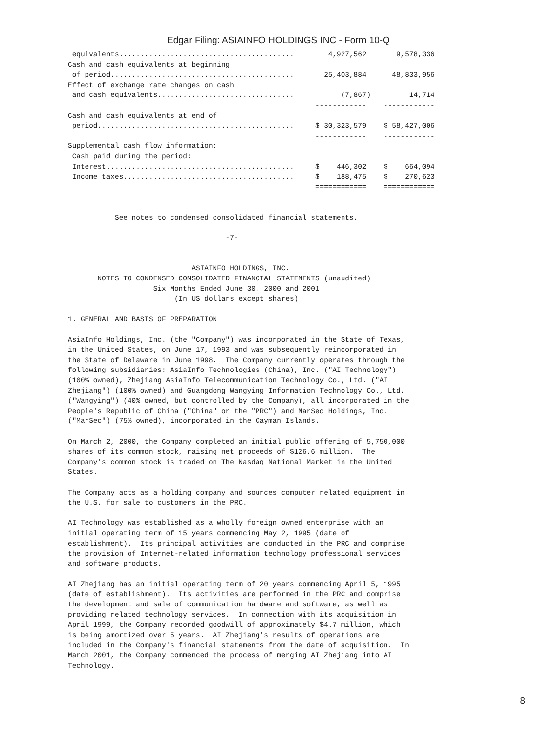Edgar Filing: ASIAINFO HOLDINGS INC - Form 10-Q
equivalents......................................... 4,927,562 9,578,336 Cash and cash equivalents at beginning of period........................................... 25,403,884 48,833,956 Effect of exchange rate changes on cash and cash equivalents................................ (7,867) 14,714 ------------ ------------ Cash and cash equivalents at end of period.............................................. $ 30,323,579 $ 58,427,006 ------------ ------------ Supplemental cash flow information: Cash paid during the period: Interest............................................ $ 446,302 $ 664,094 Income taxes........................................ $ 188,475 $ 270,623 ============ ============ See notes to condensed consolidated financial statements. -7- ASIAINFO HOLDINGS, INC. NOTES TO CONDENSED CONSOLIDATED FINANCIAL STATEMENTS (unaudited) Six Months Ended June 30, 2000 and 2001 (In US dollars except shares) 1. GENERAL AND BASIS OF PREPARATION AsiaInfo Holdings, Inc. (the "Company") was incorporated in the State of Texas, in the United States, on June 17, 1993 and was subsequently reincorporated in the State of Delaware in June 1998. The Company currently operates through the following subsidiaries: AsiaInfo Technologies (China), Inc. ("AI Technology") (100% owned), Zhejiang AsiaInfo Telecommunication Technology Co., Ltd. ("AI Zhejiang") (100% owned) and Guangdong Wangying Information Technology Co., Ltd. ("Wangying") (40% owned, but controlled by the Company), all incorporated in the People's Republic of China ("China" or the "PRC") and MarSec Holdings, Inc. ("MarSec") (75% owned), incorporated in the Cayman Islands. On March 2, 2000, the Company completed an initial public offering of 5,750,000 shares of its common stock, raising net proceeds of $126.6 million. The Company's common stock is traded on The Nasdaq National Market in the United States. The Company acts as a holding company and sources computer related equipment in the U.S. for sale to customers in the PRC. AI Technology was established as a wholly foreign owned enterprise with an initial operating term of 15 years commencing May 2, 1995 (date of establishment). Its principal activities are conducted in the PRC and comprise the provision of Internet-related information technology professional services and software products. AI Zhejiang has an initial operating term of 20 years commencing April 5, 1995 (date of establishment). Its activities are performed in the PRC and comprise the development and sale of communication hardware and software, as well as providing related technology services. In connection with its acquisition in April 1999, the Company recorded goodwill of approximately $4.7 million, which is being amortized over 5 years. AI Zhejiang's results of operations are included in the Company's financial statements from the date of acquisition. In March 2001, the Company commenced the process of merging AI Zhejiang into AI Technology.
8